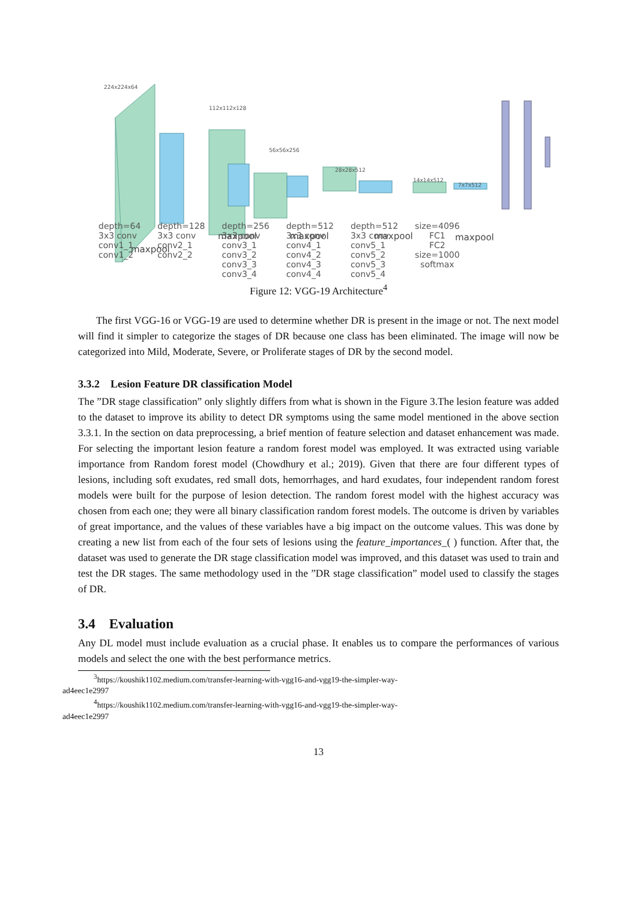224x224x64
112x112x128
56x56x256
28x28x512
14x14x512
7x7x512
maxpool
maxpool
maxpool
maxpool
maxpool
| depth=64 3x3 conv conv1_1 conv1_2 | depth=128 3x3 conv conv2_1 conv2_2 | depth=256 3x3 conv conv3_1 conv3_2 conv3_3 conv3_4 | depth=512 3x3 conv conv4_1 conv4_2 conv4_3 conv4_4 | depth=512 3x3 conv conv5_1 conv5_2 conv5_3 conv5_4 | size=4096 FC1 FC2 size=1000 softmax |
Figure 12: VGG-19 Architecture<sup>4</sup>
The first VGG-16 or VGG-19 are used to determine whether DR is present in the image or not. The next model will find it simpler to categorize the stages of DR because one class has been eliminated. The image will now be categorized into Mild, Moderate, Severe, or Proliferate stages of DR by the second model.
3.3.2 Lesion Feature DR classification Model
The ”DR stage classification” only slightly differs from what is shown in the Figure 3.The lesion feature was added to the dataset to improve its ability to detect DR symptoms using the same model mentioned in the above section 3.3.1. In the section on data preprocessing, a brief mention of feature selection and dataset enhancement was made. For selecting the important lesion feature a random forest model was employed. It was extracted using variable importance from Random forest model (Chowdhury et al.; 2019). Given that there are four different types of lesions, including soft exudates, red small dots, hemorrhages, and hard exudates, four independent random forest models were built for the purpose of lesion detection. The random forest model with the highest accuracy was chosen from each one; they were all binary classification random forest models. The outcome is driven by variables of great importance, and the values of these variables have a big impact on the outcome values. This was done by creating a new list from each of the four sets of lesions using the feature_importances_( ) function. After that, the dataset was used to generate the DR stage classification model was improved, and this dataset was used to train and test the DR stages. The same methodology used in the ”DR stage classification” model used to classify the stages of DR.
3.4 Evaluation
Any DL model must include evaluation as a crucial phase. It enables us to compare the performances of various models and select the one with the best performance metrics.
<sup>3</sup> https://koushik1102.medium.com/transfer-learning-with-vgg16-and-vgg19-the-simpler-way-
ad4eec1e2997
<sup>4</sup> https://koushik1102.medium.com/transfer-learning-with-vgg16-and-vgg19-the-simpler-way-
ad4eec1e2997
13